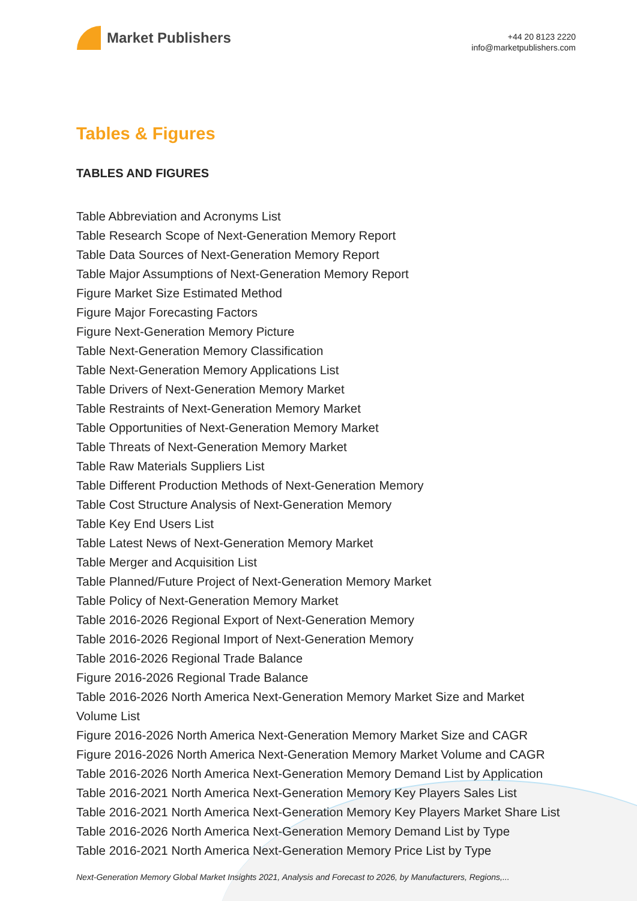Market Publishers
+44 20 8123 2220
info@marketpublishers.com
Tables & Figures
TABLES AND FIGURES
Table Abbreviation and Acronyms List
Table Research Scope of Next-Generation Memory Report
Table Data Sources of Next-Generation Memory Report
Table Major Assumptions of Next-Generation Memory Report
Figure Market Size Estimated Method
Figure Major Forecasting Factors
Figure Next-Generation Memory Picture
Table Next-Generation Memory Classification
Table Next-Generation Memory Applications List
Table Drivers of Next-Generation Memory Market
Table Restraints of Next-Generation Memory Market
Table Opportunities of Next-Generation Memory Market
Table Threats of Next-Generation Memory Market
Table Raw Materials Suppliers List
Table Different Production Methods of Next-Generation Memory
Table Cost Structure Analysis of Next-Generation Memory
Table Key End Users List
Table Latest News of Next-Generation Memory Market
Table Merger and Acquisition List
Table Planned/Future Project of Next-Generation Memory Market
Table Policy of Next-Generation Memory Market
Table 2016-2026 Regional Export of Next-Generation Memory
Table 2016-2026 Regional Import of Next-Generation Memory
Table 2016-2026 Regional Trade Balance
Figure 2016-2026 Regional Trade Balance
Table 2016-2026 North America Next-Generation Memory Market Size and Market Volume List
Figure 2016-2026 North America Next-Generation Memory Market Size and CAGR
Figure 2016-2026 North America Next-Generation Memory Market Volume and CAGR
Table 2016-2026 North America Next-Generation Memory Demand List by Application
Table 2016-2021 North America Next-Generation Memory Key Players Sales List
Table 2016-2021 North America Next-Generation Memory Key Players Market Share List
Table 2016-2026 North America Next-Generation Memory Demand List by Type
Table 2016-2021 North America Next-Generation Memory Price List by Type
Next-Generation Memory Global Market Insights 2021, Analysis and Forecast to 2026, by Manufacturers, Regions,...